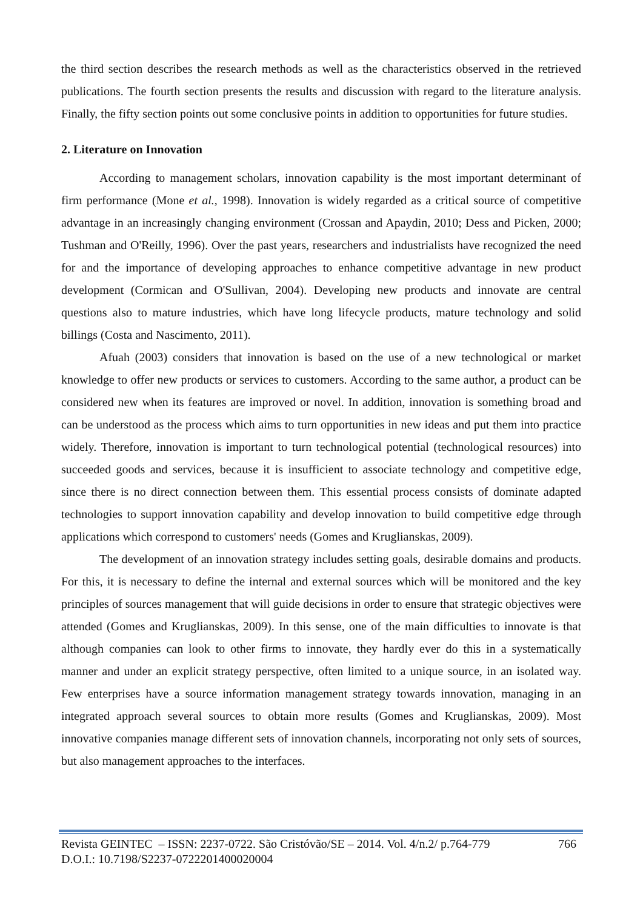the third section describes the research methods as well as the characteristics observed in the retrieved publications. The fourth section presents the results and discussion with regard to the literature analysis. Finally, the fifty section points out some conclusive points in addition to opportunities for future studies.
2. Literature on Innovation
According to management scholars, innovation capability is the most important determinant of firm performance (Mone et al., 1998). Innovation is widely regarded as a critical source of competitive advantage in an increasingly changing environment (Crossan and Apaydin, 2010; Dess and Picken, 2000; Tushman and O'Reilly, 1996). Over the past years, researchers and industrialists have recognized the need for and the importance of developing approaches to enhance competitive advantage in new product development (Cormican and O'Sullivan, 2004). Developing new products and innovate are central questions also to mature industries, which have long lifecycle products, mature technology and solid billings (Costa and Nascimento, 2011).
Afuah (2003) considers that innovation is based on the use of a new technological or market knowledge to offer new products or services to customers. According to the same author, a product can be considered new when its features are improved or novel. In addition, innovation is something broad and can be understood as the process which aims to turn opportunities in new ideas and put them into practice widely. Therefore, innovation is important to turn technological potential (technological resources) into succeeded goods and services, because it is insufficient to associate technology and competitive edge, since there is no direct connection between them. This essential process consists of dominate adapted technologies to support innovation capability and develop innovation to build competitive edge through applications which correspond to customers' needs (Gomes and Kruglianskas, 2009).
The development of an innovation strategy includes setting goals, desirable domains and products. For this, it is necessary to define the internal and external sources which will be monitored and the key principles of sources management that will guide decisions in order to ensure that strategic objectives were attended (Gomes and Kruglianskas, 2009). In this sense, one of the main difficulties to innovate is that although companies can look to other firms to innovate, they hardly ever do this in a systematically manner and under an explicit strategy perspective, often limited to a unique source, in an isolated way. Few enterprises have a source information management strategy towards innovation, managing in an integrated approach several sources to obtain more results (Gomes and Kruglianskas, 2009). Most innovative companies manage different sets of innovation channels, incorporating not only sets of sources, but also management approaches to the interfaces.
Revista GEINTEC – ISSN: 2237-0722. São Cristóvão/SE – 2014. Vol. 4/n.2/ p.764-779 766
D.O.I.: 10.7198/S2237-0722201400020004